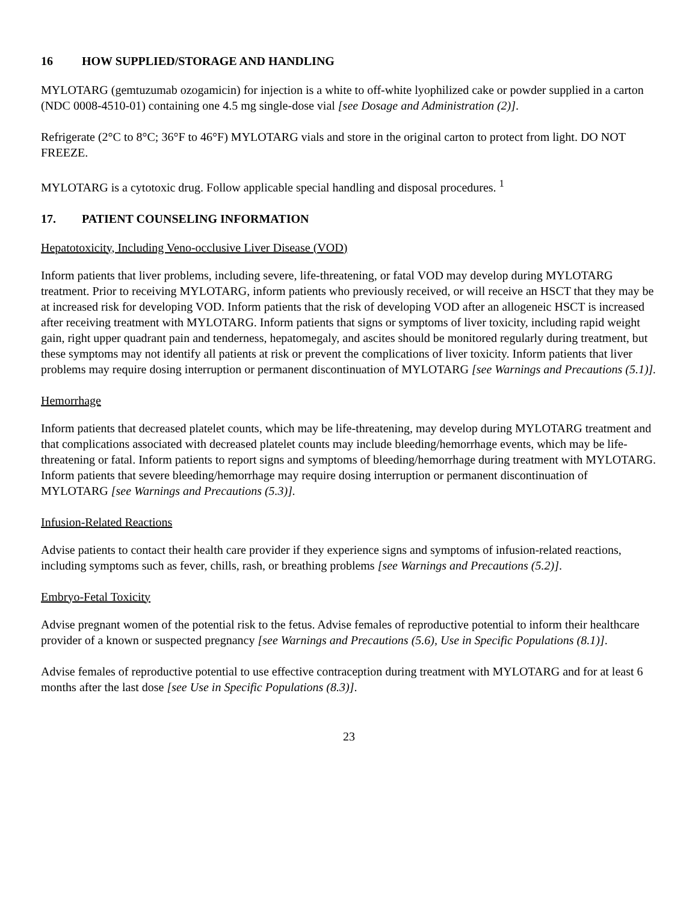16 HOW SUPPLIED/STORAGE AND HANDLING
MYLOTARG (gemtuzumab ozogamicin) for injection is a white to off-white lyophilized cake or powder supplied in a carton (NDC 0008-4510-01) containing one 4.5 mg single-dose vial [see Dosage and Administration (2)].
Refrigerate (2°C to 8°C; 36°F to 46°F) MYLOTARG vials and store in the original carton to protect from light. DO NOT FREEZE.
MYLOTARG is a cytotoxic drug. Follow applicable special handling and disposal procedures. <sup>1</sup>
17. PATIENT COUNSELING INFORMATION
Hepatotoxicity, Including Veno-occlusive Liver Disease (VOD)
Inform patients that liver problems, including severe, life-threatening, or fatal VOD may develop during MYLOTARG treatment. Prior to receiving MYLOTARG, inform patients who previously received, or will receive an HSCT that they may be at increased risk for developing VOD. Inform patients that the risk of developing VOD after an allogeneic HSCT is increased after receiving treatment with MYLOTARG. Inform patients that signs or symptoms of liver toxicity, including rapid weight gain, right upper quadrant pain and tenderness, hepatomegaly, and ascites should be monitored regularly during treatment, but these symptoms may not identify all patients at risk or prevent the complications of liver toxicity. Inform patients that liver problems may require dosing interruption or permanent discontinuation of MYLOTARG [see Warnings and Precautions (5.1)].
Hemorrhage
Inform patients that decreased platelet counts, which may be life-threatening, may develop during MYLOTARG treatment and that complications associated with decreased platelet counts may include bleeding/hemorrhage events, which may be life-threatening or fatal. Inform patients to report signs and symptoms of bleeding/hemorrhage during treatment with MYLOTARG. Inform patients that severe bleeding/hemorrhage may require dosing interruption or permanent discontinuation of MYLOTARG [see Warnings and Precautions (5.3)].
Infusion-Related Reactions
Advise patients to contact their health care provider if they experience signs and symptoms of infusion-related reactions, including symptoms such as fever, chills, rash, or breathing problems [see Warnings and Precautions (5.2)].
Embryo-Fetal Toxicity
Advise pregnant women of the potential risk to the fetus. Advise females of reproductive potential to inform their healthcare provider of a known or suspected pregnancy [see Warnings and Precautions (5.6), Use in Specific Populations (8.1)].
Advise females of reproductive potential to use effective contraception during treatment with MYLOTARG and for at least 6 months after the last dose [see Use in Specific Populations (8.3)].
23